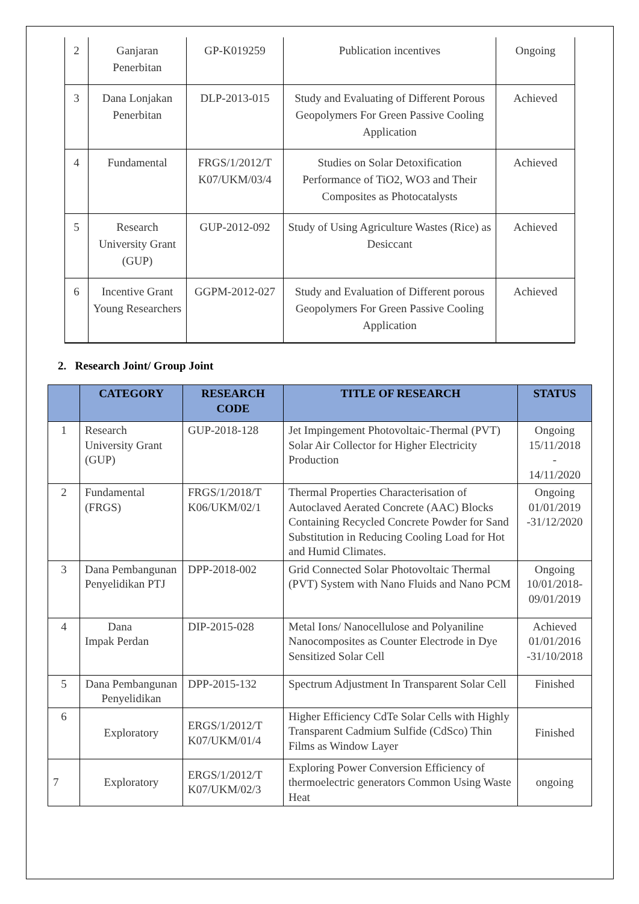| 2 | Ganjaran Penerbitan | GP-K019259 | Publication incentives | Ongoing |
| 3 | Dana Lonjakan Penerbitan | DLP-2013-015 | Study and Evaluating of Different Porous Geopolymers For Green Passive Cooling Application | Achieved |
| 4 | Fundamental | FRGS/1/2012/T K07/UKM/03/4 | Studies on Solar Detoxification Performance of TiO2, WO3 and Their Composites as Photocatalysts | Achieved |
| 5 | Research University Grant (GUP) | GUP-2012-092 | Study of Using Agriculture Wastes (Rice) as Desiccant | Achieved |
| 6 | Incentive Grant Young Researchers | GGPM-2012-027 | Study and Evaluation of Different porous Geopolymers For Green Passive Cooling Application | Achieved |
2. Research Joint/ Group Joint
| | CATEGORY | RESEARCH CODE | TITLE OF RESEARCH | STATUS |
| --- | --- | --- | --- | --- |
| 1 | Research University Grant (GUP) | GUP-2018-128 | Jet Impingement Photovoltaic-Thermal (PVT) Solar Air Collector for Higher Electricity Production | Ongoing 15/11/2018 - 14/11/2020 |
| 2 | Fundamental (FRGS) | FRGS/1/2018/T K06/UKM/02/1 | Thermal Properties Characterisation of Autoclaved Aerated Concrete (AAC) Blocks Containing Recycled Concrete Powder for Sand Substitution in Reducing Cooling Load for Hot and Humid Climates. | Ongoing 01/01/2019 -31/12/2020 |
| 3 | Dana Pembangunan Penyelidikan PTJ | DPP-2018-002 | Grid Connected Solar Photovoltaic Thermal (PVT) System with Nano Fluids and Nano PCM | Ongoing 10/01/2018-09/01/2019 |
| 4 | Dana Impak Perdan | DIP-2015-028 | Metal Ions/ Nanocellulose and Polyaniline Nanocomposites as Counter Electrode in Dye Sensitized Solar Cell | Achieved 01/01/2016 -31/10/2018 |
| 5 | Dana Pembangunan Penyelidikan | DPP-2015-132 | Spectrum Adjustment In Transparent Solar Cell | Finished |
| 6 | Exploratory | ERGS/1/2012/T K07/UKM/01/4 | Higher Efficiency CdTe Solar Cells with Highly Transparent Cadmium Sulfide (CdSco) Thin Films as Window Layer | Finished |
| 7 | Exploratory | ERGS/1/2012/T K07/UKM/02/3 | Exploring Power Conversion Efficiency of thermoelectric generators Common Using Waste Heat | ongoing |